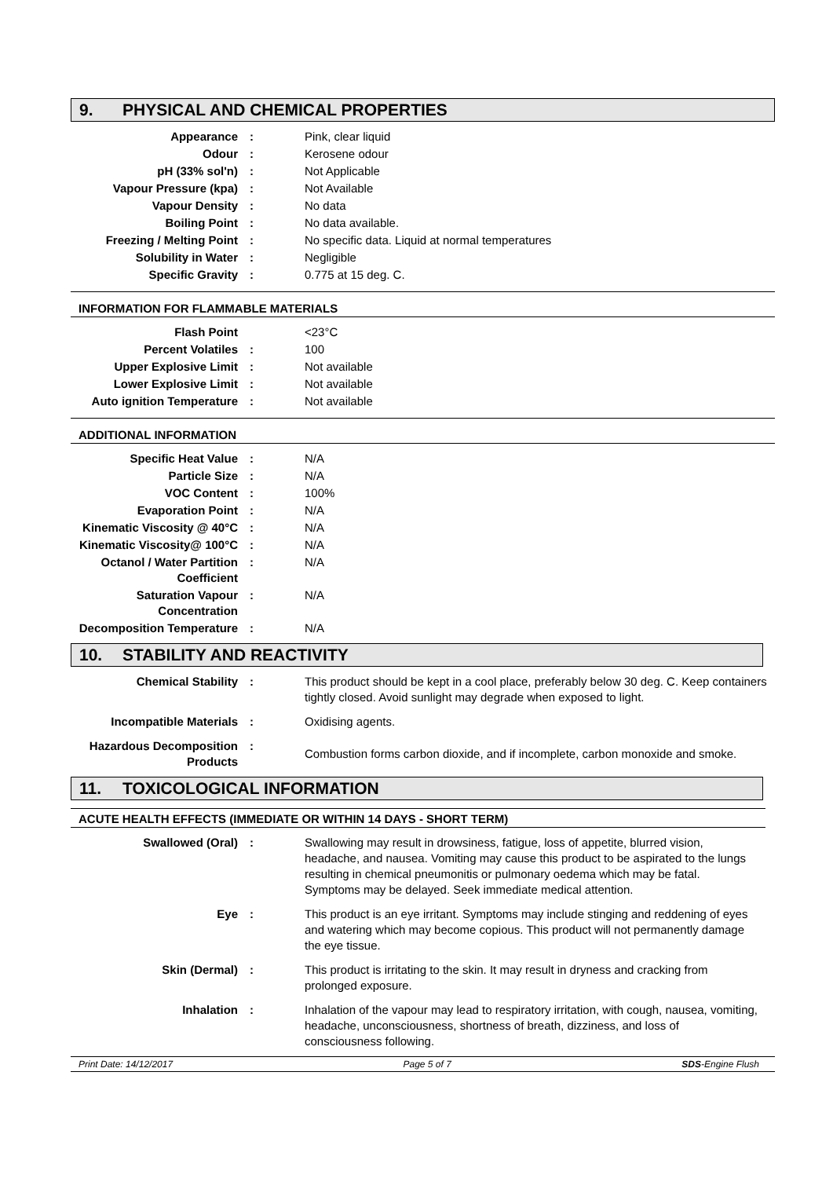9. PHYSICAL AND CHEMICAL PROPERTIES
| Appearance | : | Pink, clear liquid |
| Odour | : | Kerosene odour |
| pH (33% sol'n) | : | Not Applicable |
| Vapour Pressure (kpa) | : | Not Available |
| Vapour Density | : | No data |
| Boiling Point | : | No data available. |
| Freezing / Melting Point | : | No specific data. Liquid at normal temperatures |
| Solubility in Water | : | Negligible |
| Specific Gravity | : | 0.775 at 15 deg. C. |
INFORMATION FOR FLAMMABLE MATERIALS
| Flash Point | | <23°C |
| Percent Volatiles | : | 100 |
| Upper Explosive Limit | : | Not available |
| Lower Explosive Limit | : | Not available |
| Auto ignition Temperature | : | Not available |
ADDITIONAL INFORMATION
| Specific Heat Value | : | N/A |
| Particle Size | : | N/A |
| VOC Content | : | 100% |
| Evaporation Point | : | N/A |
| Kinematic Viscosity @ 40°C | : | N/A |
| Kinematic Viscosity@ 100°C | : | N/A |
| Octanol / Water Partition Coefficient | : | N/A |
| Saturation Vapour Concentration | : | N/A |
| Decomposition Temperature | : | N/A |
10. STABILITY AND REACTIVITY
| Chemical Stability | : | This product should be kept in a cool place, preferably below 30 deg. C. Keep containers tightly closed. Avoid sunlight may degrade when exposed to light. |
| Incompatible Materials | : | Oxidising agents. |
| Hazardous Decomposition Products | : | Combustion forms carbon dioxide, and if incomplete, carbon monoxide and smoke. |
11. TOXICOLOGICAL INFORMATION
ACUTE HEALTH EFFECTS (IMMEDIATE OR WITHIN 14 DAYS - SHORT TERM)
| Swallowed (Oral) | : | Swallowing may result in drowsiness, fatigue, loss of appetite, blurred vision, headache, and nausea. Vomiting may cause this product to be aspirated to the lungs resulting in chemical pneumonitis or pulmonary oedema which may be fatal. Symptoms may be delayed. Seek immediate medical attention. |
| Eye | : | This product is an eye irritant. Symptoms may include stinging and reddening of eyes and watering which may become copious. This product will not permanently damage the eye tissue. |
| Skin (Dermal) | : | This product is irritating to the skin. It may result in dryness and cracking from prolonged exposure. |
| Inhalation | : | Inhalation of the vapour may lead to respiratory irritation, with cough, nausea, vomiting, headache, unconsciousness, shortness of breath, dizziness, and loss of consciousness following. |
Print Date: 14/12/2017 Page 5 of 7 SDS-Engine Flush